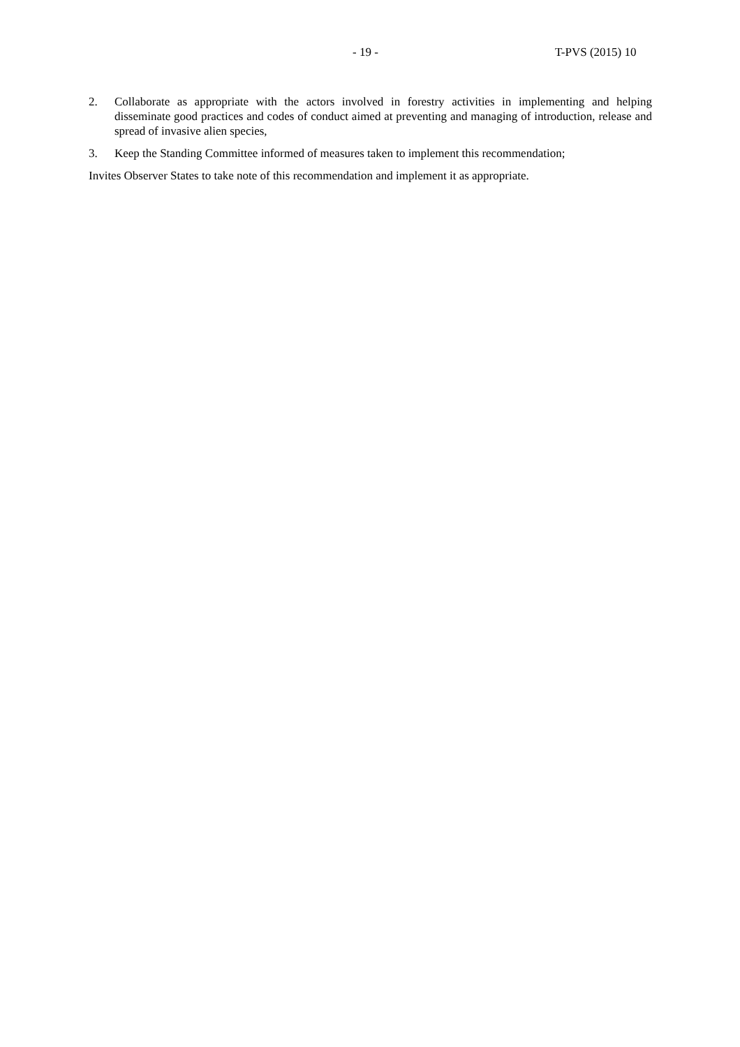- 19 - T-PVS (2015) 10
2. Collaborate as appropriate with the actors involved in forestry activities in implementing and helping disseminate good practices and codes of conduct aimed at preventing and managing of introduction, release and spread of invasive alien species,
3. Keep the Standing Committee informed of measures taken to implement this recommendation;
Invites Observer States to take note of this recommendation and implement it as appropriate.